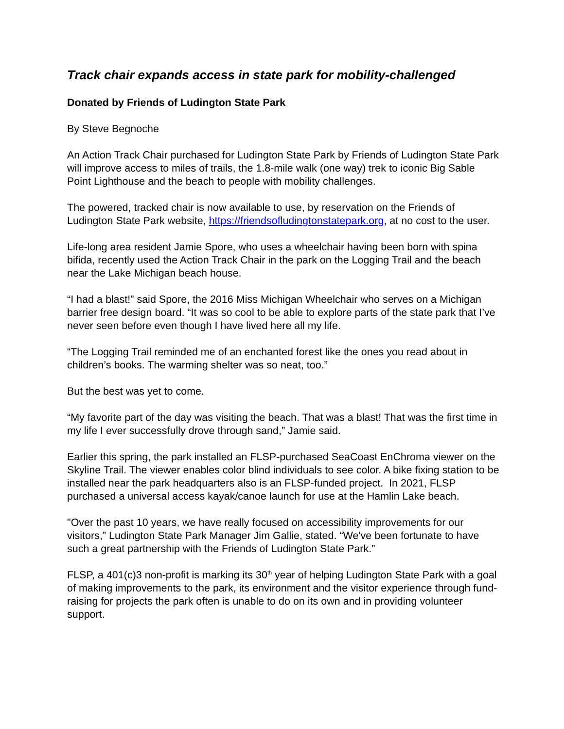Track chair expands access in state park for mobility-challenged
Donated by Friends of Ludington State Park
By Steve Begnoche
An Action Track Chair purchased for Ludington State Park by Friends of Ludington State Park will improve access to miles of trails, the 1.8-mile walk (one way) trek to iconic Big Sable Point Lighthouse and the beach to people with mobility challenges.
The powered, tracked chair is now available to use, by reservation on the Friends of Ludington State Park website, https://friendsofludingtonstatepark.org, at no cost to the user.
Life-long area resident Jamie Spore, who uses a wheelchair having been born with spina bifida, recently used the Action Track Chair in the park on the Logging Trail and the beach near the Lake Michigan beach house.
“I had a blast!” said Spore, the 2016 Miss Michigan Wheelchair who serves on a Michigan barrier free design board. “It was so cool to be able to explore parts of the state park that I’ve never seen before even though I have lived here all my life.
“The Logging Trail reminded me of an enchanted forest like the ones you read about in children’s books. The warming shelter was so neat, too.”
But the best was yet to come.
“My favorite part of the day was visiting the beach. That was a blast! That was the first time in my life I ever successfully drove through sand,” Jamie said.
Earlier this spring, the park installed an FLSP-purchased SeaCoast EnChroma viewer on the Skyline Trail. The viewer enables color blind individuals to see color. A bike fixing station to be installed near the park headquarters also is an FLSP-funded project. In 2021, FLSP purchased a universal access kayak/canoe launch for use at the Hamlin Lake beach.
"Over the past 10 years, we have really focused on accessibility improvements for our visitors,” Ludington State Park Manager Jim Gallie, stated. “We've been fortunate to have such a great partnership with the Friends of Ludington State Park.”
FLSP, a 401(c)3 non-profit is marking its 30<sup>th</sup> year of helping Ludington State Park with a goal of making improvements to the park, its environment and the visitor experience through fund-raising for projects the park often is unable to do on its own and in providing volunteer support.